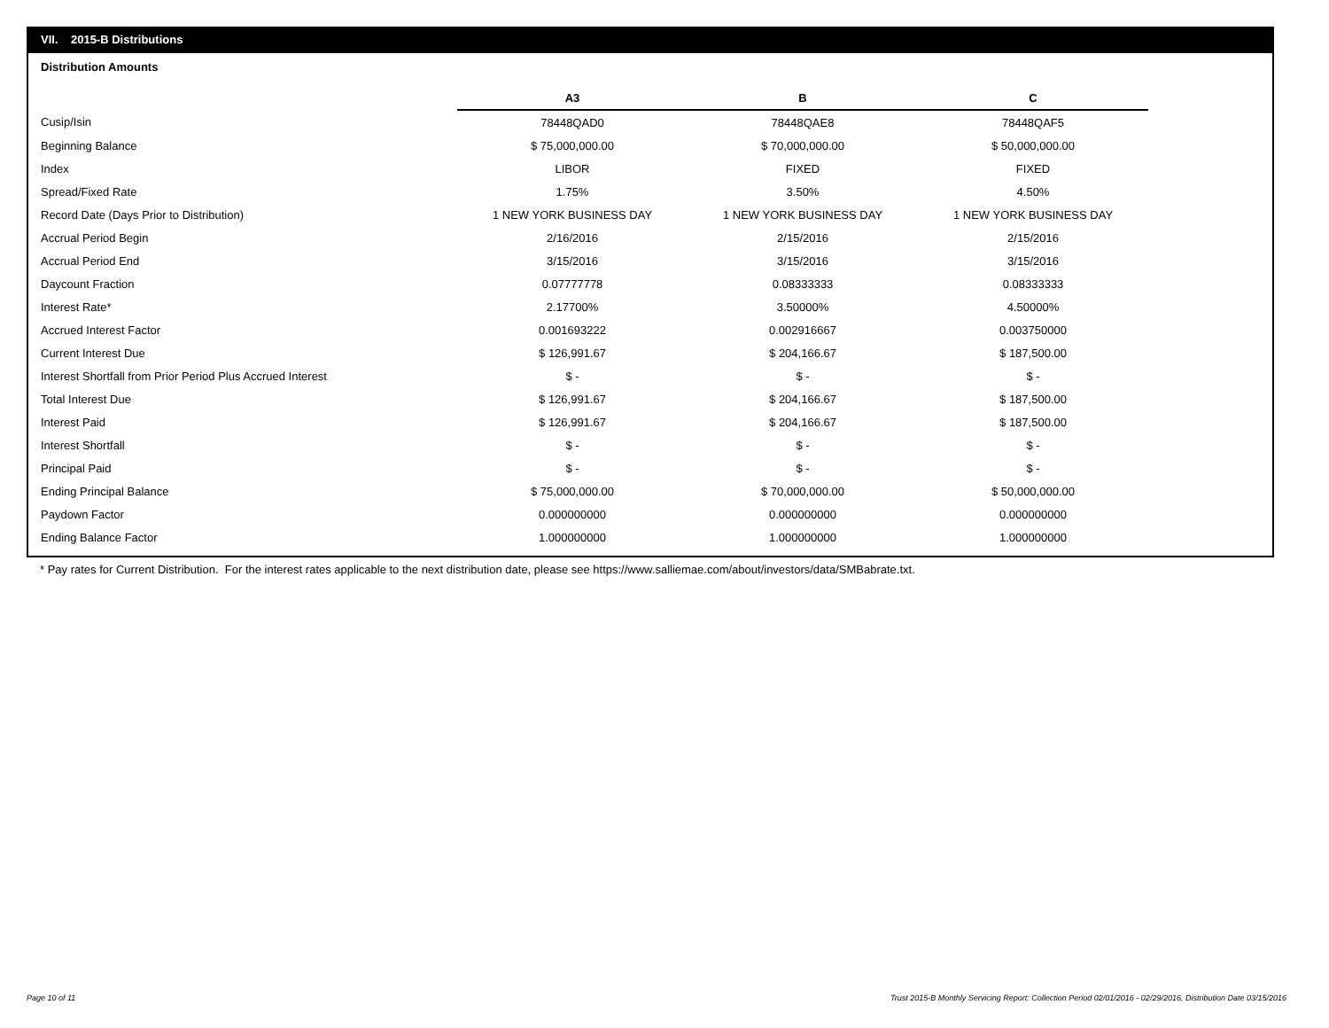VII. 2015-B Distributions
Distribution Amounts
| | A3 | B | C |
| Cusip/Isin | 78448QAD0 | 78448QAE8 | 78448QAF5 |
| Beginning Balance | $ 75,000,000.00 | $ 70,000,000.00 | $ 50,000,000.00 |
| Index | LIBOR | FIXED | FIXED |
| Spread/Fixed Rate | 1.75% | 3.50% | 4.50% |
| Record Date (Days Prior to Distribution) | 1 NEW YORK BUSINESS DAY | 1 NEW YORK BUSINESS DAY | 1 NEW YORK BUSINESS DAY |
| Accrual Period Begin | 2/16/2016 | 2/15/2016 | 2/15/2016 |
| Accrual Period End | 3/15/2016 | 3/15/2016 | 3/15/2016 |
| Daycount Fraction | 0.07777778 | 0.08333333 | 0.08333333 |
| Interest Rate* | 2.17700% | 3.50000% | 4.50000% |
| Accrued Interest Factor | 0.001693222 | 0.002916667 | 0.003750000 |
| Current Interest Due | $ 126,991.67 | $ 204,166.67 | $ 187,500.00 |
| Interest Shortfall from Prior Period Plus Accrued Interest | $ - | $ - | $ - |
| Total Interest Due | $ 126,991.67 | $ 204,166.67 | $ 187,500.00 |
| Interest Paid | $ 126,991.67 | $ 204,166.67 | $ 187,500.00 |
| Interest Shortfall | $ - | $ - | $ - |
| Principal Paid | $ - | $ - | $ - |
| Ending Principal Balance | $ 75,000,000.00 | $ 70,000,000.00 | $ 50,000,000.00 |
| Paydown Factor | 0.000000000 | 0.000000000 | 0.000000000 |
| Ending Balance Factor | 1.000000000 | 1.000000000 | 1.000000000 |
* Pay rates for Current Distribution. For the interest rates applicable to the next distribution date, please see https://www.salliemae.com/about/investors/data/SMBabrate.txt.
Page 10 of 11
Trust 2015-B Monthly Servicing Report: Collection Period 02/01/2016 - 02/29/2016, Distribution Date 03/15/2016